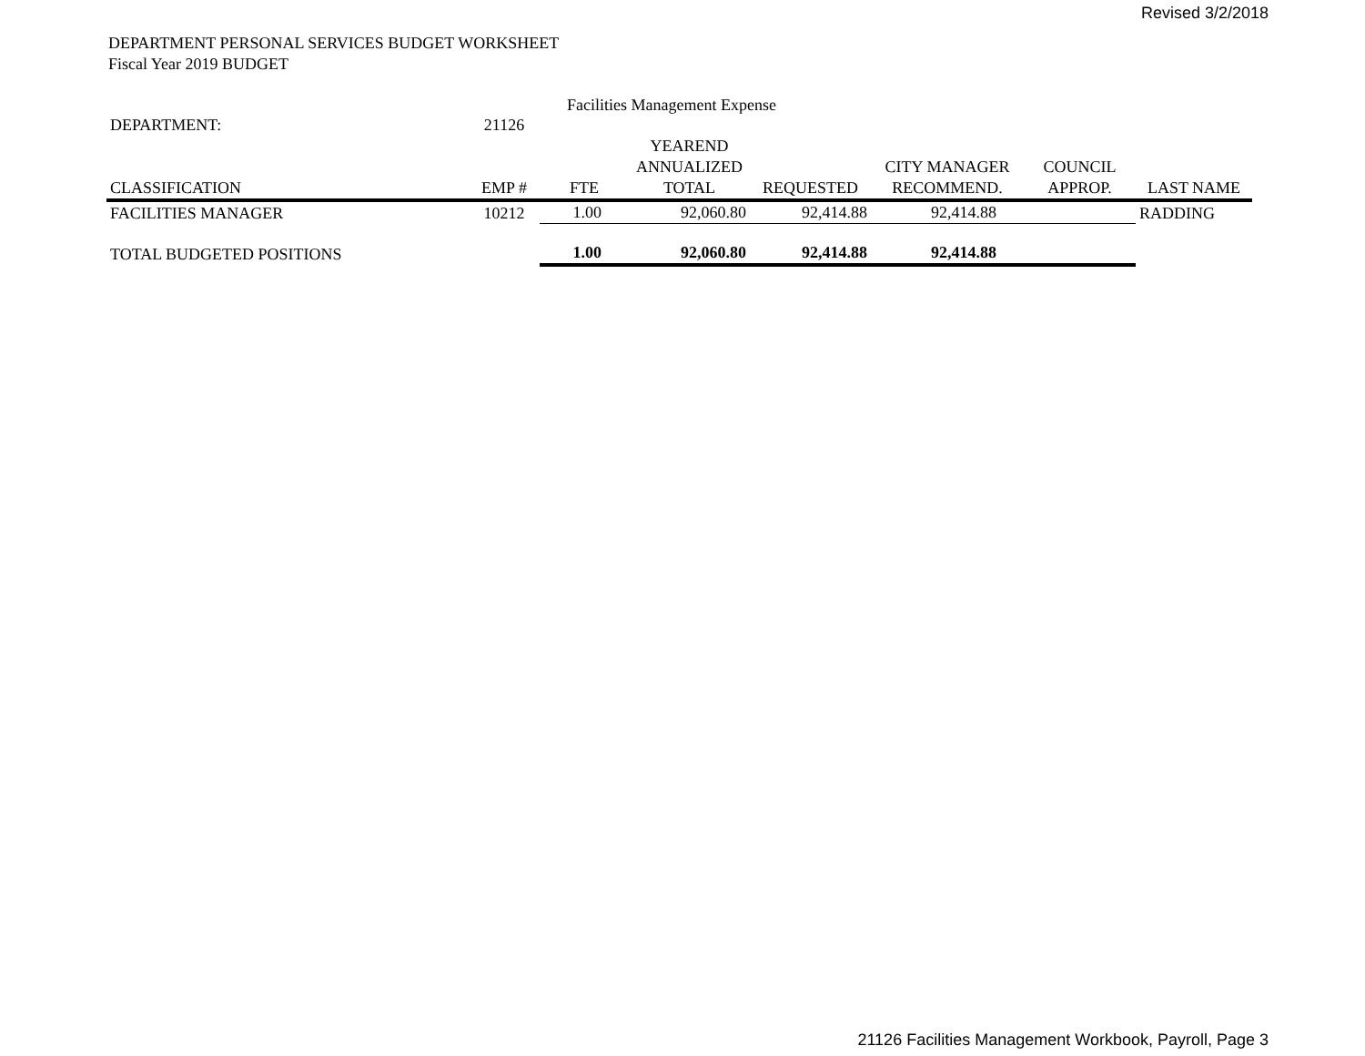Revised 3/2/2018
DEPARTMENT PERSONAL SERVICES BUDGET WORKSHEET
Fiscal Year 2019 BUDGET
| DEPARTMENT: | 21126 | Facilities Management Expense | | | | | |
| CLASSIFICATION | EMP # | FTE | YEAREND ANNUALIZED TOTAL | REQUESTED | CITY MANAGER RECOMMEND. | COUNCIL APPROP. | LAST NAME |
| FACILITIES MANAGER | 10212 | 1.00 | 92,060.80 | 92,414.88 | 92,414.88 | | RADDING |
| TOTAL BUDGETED POSITIONS | | 1.00 | 92,060.80 | 92,414.88 | 92,414.88 | | |
21126 Facilities Management Workbook, Payroll, Page 3